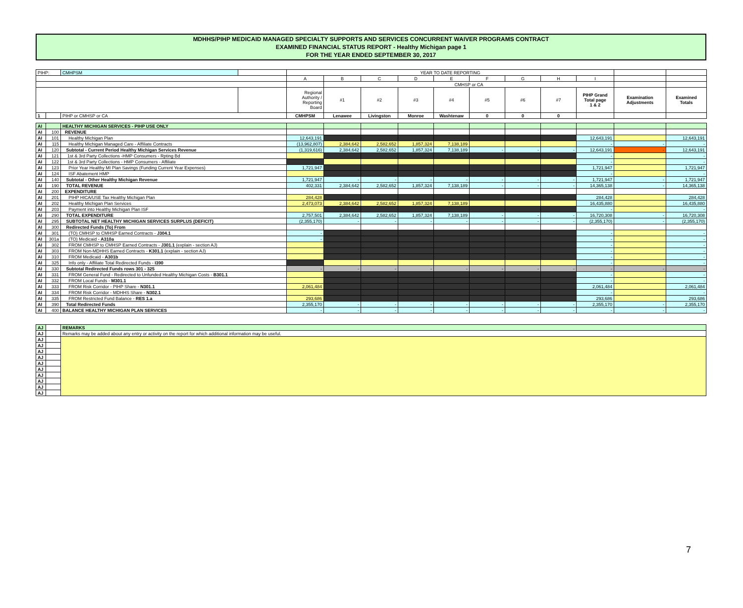MDHHS/PIHP MEDICAID MANAGED SPECIALTY SUPPORTS AND SERVICES CONCURRENT WAIVER PROGRAMS CONTRACT
EXAMINED FINANCIAL STATUS REPORT - Healthy Michigan page 1
FOR THE YEAR ENDED SEPTEMBER 30, 2017
| PIHP: | | CMHPSM | | YEAR TO DATE REPORTING | | | | | | | | | | |
| | | | | A | B | C | D | E | F | G | H | I | | |
| | | | | | CMHSP or CA | | | | | | | | | |
| | | | | Regional Authority / Reporting Board | #1 | #2 | #3 | #4 | #5 | #6 | #7 | PIHP Grand Total page 1 & 2 | Examination Adjustments | Examined Totals |
| 1 | | PIHP or CMHSP or CA | | CMHPSM | Lenawee | Livingston | Monroe | Washtenaw | 0 | 0 | 0 | | | |
| AI | | HEALTHY MICHIGAN SERVICES - PIHP USE ONLY | | | | | | | | | | | |
| AI | 100 | REVENUE | | | | | | | | | | | |
| AI | 101 | Healthy Michigan Plan | 12,643,191 | | | | | | | | 12,643,191 | | 12,643,191 |
| AI | 115 | Healthy Michigan Managed Care - Affiliate Contracts | (13,962,807) | 2,384,642 | 2,582,652 | 1,857,324 | 7,138,189 | | | | - | - | - |
| AI | 120 | Subtotal - Current Period Healthy Michigan Services Revenue | (1,319,616) | 2,384,642 | 2,582,652 | 1,857,324 | 7,138,189 | - | - | - | 12,643,191 | - | 12,643,191 |
| AI | 121 | 1st & 3rd Party Collections -HMP Consumers - Rpting Bd | | | | | | | | | - | | - |
| AI | 122 | 1st & 3rd Party Collections - HMP Consumers - Affiliate | | | | | | | | | - | | - |
| AI | 123 | Prior Year Healthy MI Plan Savings (Funding Current Year Expenses) | 1,721,947 | | | | | | | | 1,721,947 | | 1,721,947 |
| AI | 124 | ISF Abatement HMP | | | | | | | | | - | | - |
| AI | 140 | Subtotal - Other Healthy Michigan Revenue | 1,721,947 | - | - | - | - | - | - | - | 1,721,947 | - | 1,721,947 |
| AI | 190 | TOTAL REVENUE | 402,331 | 2,384,642 | 2,582,652 | 1,857,324 | 7,138,189 | - | - | - | 14,365,138 | - | 14,365,138 |
| AI | 200 | EXPENDITURE | | | | | | | | | | | |
| AI | 201 | PIHP HICA/USE Tax Healthy Michigan Plan | 284,428 | | | | | | | | 284,428 | | 284,428 |
| AI | 202 | Healthy Michigan Plan Services | 2,473,073 | 2,384,642 | 2,582,652 | 1,857,324 | 7,138,189 | | | | 16,435,880 | | 16,435,880 |
| AI | 203 | Payment into Healthy Michigan Plan ISF | | | | | | | | | - | | - |
| AI | 290 | TOTAL EXPENDITURE | 2,757,501 | 2,384,642 | 2,582,652 | 1,857,324 | 7,138,189 | - | - | - | 16,720,308 | - | 16,720,308 |
| AI | 295 | SUBTOTAL NET HEALTHY MICHIGAN SERVICES SURPLUS (DEFICIT) | (2,355,170) | - | - | - | - | - | - | - | (2,355,170) | - | (2,355,170) |
| AI | 300 | Redirected Funds (To) From | | | | | | | | | | | |
| AI | 301 | (TO) CMHSP to CMHSP Earned Contracts - J304.1 | - | | | | | | | | - | | - |
| AI | 301a | (TO) Medicaid - A310a | - | | | | | | | | - | | - |
| AI | 302 | FROM CMHSP to CMHSP Earned Contracts - J301.1 (explain - section AJ) | | | | | | | | | - | | - |
| AI | 303 | FROM Non-MDHHS Earned Contracts - K301.1 (explain - section AJ) | | | | | | | | | - | | - |
| AI | 310 | FROM Medicaid - A301b | | | | | | | | | - | | - |
| AI | 325 | Info only - Affiliate Total Redirected Funds - I390 | | | | | | | | | - | | - |
| AI | 330 | Subtotal Redirected Funds rows 301 - 325 | - | - | - | - | - | - | - | - | - | - | - |
| AI | 331 | FROM General Fund - Redirected to Unfunded Healthy Michigan Costs - B301.1 | | | | | | | | | - | | - |
| AI | 332 | FROM Local Funds - M301.1 | | | | | | | | | - | | - |
| AI | 333 | FROM Risk Corridor - PIHP Share - N301.1 | 2,061,484 | | | | | | | | 2,061,484 | | 2,061,484 |
| AI | 334 | FROM Risk Corridor - MDHHS Share - N302.1 | | | | | | | | | - | | - |
| AI | 335 | FROM Restricted Fund Balance - RES 1.a | 293,686 | | | | | | | | 293,686 | | 293,686 |
| AI | 390 | Total Redirected Funds | 2,355,170 | - | - | - | - | - | - | - | 2,355,170 | - | 2,355,170 |
| AI | 400 | BALANCE HEALTHY MICHIGAN PLAN SERVICES | - | - | - | - | - | - | - | - | - | - | - |
| AJ | | REMARKS |
| AJ | | Remarks may be added about any entry or activity on the report for which additional information may be useful. |
| AJ | | |
| AJ | | |
| AJ | | |
| AJ | | |
| AJ | | |
| AJ | | |
| AJ | | |
| AJ | | |
| AJ | | |
| AJ | | |
7